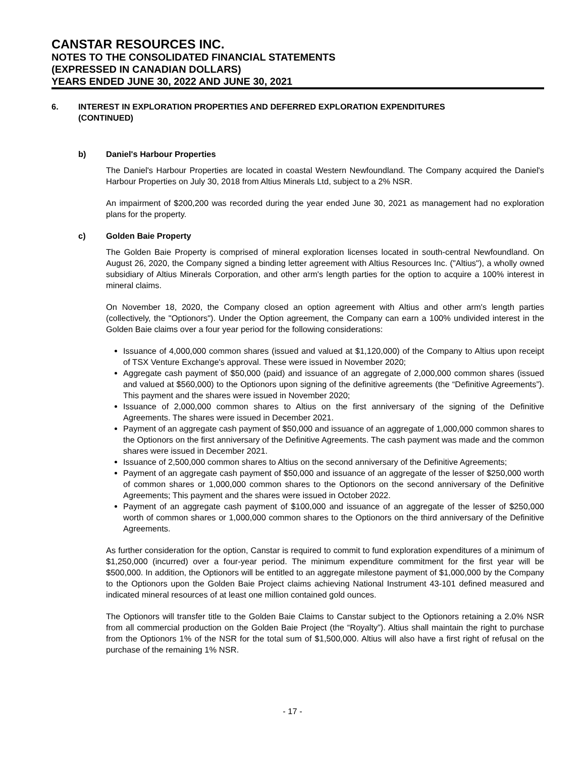CANSTAR RESOURCES INC.
NOTES TO THE CONSOLIDATED FINANCIAL STATEMENTS
(EXPRESSED IN CANADIAN DOLLARS)
YEARS ENDED JUNE 30, 2022 AND JUNE 30, 2021
6. INTEREST IN EXPLORATION PROPERTIES AND DEFERRED EXPLORATION EXPENDITURES
(CONTINUED)
b) Daniel's Harbour Properties
The Daniel's Harbour Properties are located in coastal Western Newfoundland. The Company acquired the Daniel's Harbour Properties on July 30, 2018 from Altius Minerals Ltd, subject to a 2% NSR.
An impairment of $200,200 was recorded during the year ended June 30, 2021 as management had no exploration plans for the property.
c) Golden Baie Property
The Golden Baie Property is comprised of mineral exploration licenses located in south-central Newfoundland. On August 26, 2020, the Company signed a binding letter agreement with Altius Resources Inc. ("Altius"), a wholly owned subsidiary of Altius Minerals Corporation, and other arm's length parties for the option to acquire a 100% interest in mineral claims.
On November 18, 2020, the Company closed an option agreement with Altius and other arm's length parties (collectively, the "Optionors"). Under the Option agreement, the Company can earn a 100% undivided interest in the Golden Baie claims over a four year period for the following considerations:
Issuance of 4,000,000 common shares (issued and valued at $1,120,000) of the Company to Altius upon receipt of TSX Venture Exchange's approval. These were issued in November 2020;
Aggregate cash payment of $50,000 (paid) and issuance of an aggregate of 2,000,000 common shares (issued and valued at $560,000) to the Optionors upon signing of the definitive agreements (the “Definitive Agreements”). This payment and the shares were issued in November 2020;
Issuance of 2,000,000 common shares to Altius on the first anniversary of the signing of the Definitive Agreements. The shares were issued in December 2021.
Payment of an aggregate cash payment of $50,000 and issuance of an aggregate of 1,000,000 common shares to the Optionors on the first anniversary of the Definitive Agreements. The cash payment was made and the common shares were issued in December 2021.
Issuance of 2,500,000 common shares to Altius on the second anniversary of the Definitive Agreements;
Payment of an aggregate cash payment of $50,000 and issuance of an aggregate of the lesser of $250,000 worth of common shares or 1,000,000 common shares to the Optionors on the second anniversary of the Definitive Agreements; This payment and the shares were issued in October 2022.
Payment of an aggregate cash payment of $100,000 and issuance of an aggregate of the lesser of $250,000 worth of common shares or 1,000,000 common shares to the Optionors on the third anniversary of the Definitive Agreements.
As further consideration for the option, Canstar is required to commit to fund exploration expenditures of a minimum of $1,250,000 (incurred) over a four-year period. The minimum expenditure commitment for the first year will be $500,000. In addition, the Optionors will be entitled to an aggregate milestone payment of $1,000,000 by the Company to the Optionors upon the Golden Baie Project claims achieving National Instrument 43-101 defined measured and indicated mineral resources of at least one million contained gold ounces.
The Optionors will transfer title to the Golden Baie Claims to Canstar subject to the Optionors retaining a 2.0% NSR from all commercial production on the Golden Baie Project (the “Royalty”). Altius shall maintain the right to purchase from the Optionors 1% of the NSR for the total sum of $1,500,000. Altius will also have a first right of refusal on the purchase of the remaining 1% NSR.
- 17 -